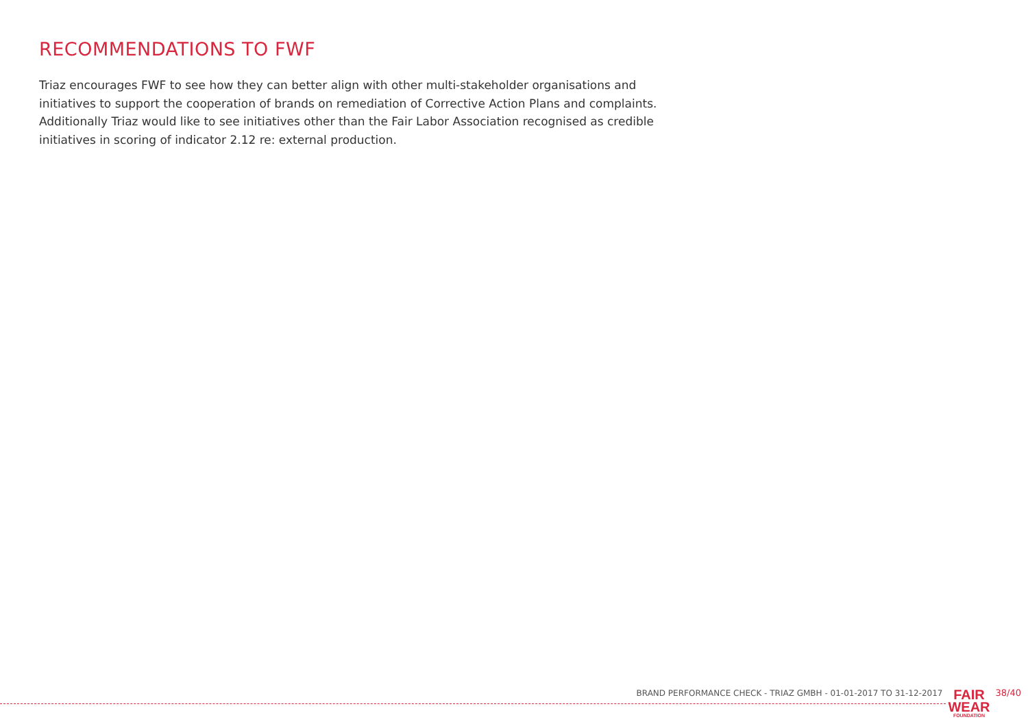RECOMMENDATIONS TO FWF
Triaz encourages FWF to see how they can better align with other multi-stakeholder organisations and initiatives to support the cooperation of brands on remediation of Corrective Action Plans and complaints. Additionally Triaz would like to see initiatives other than the Fair Labor Association recognised as credible initiatives in scoring of indicator 2.12 re: external production.
BRAND PERFORMANCE CHECK - TRIAZ GMBH - 01-01-2017 TO 31-12-2017
FAIR
WEAR
FOUNDATION
38/40